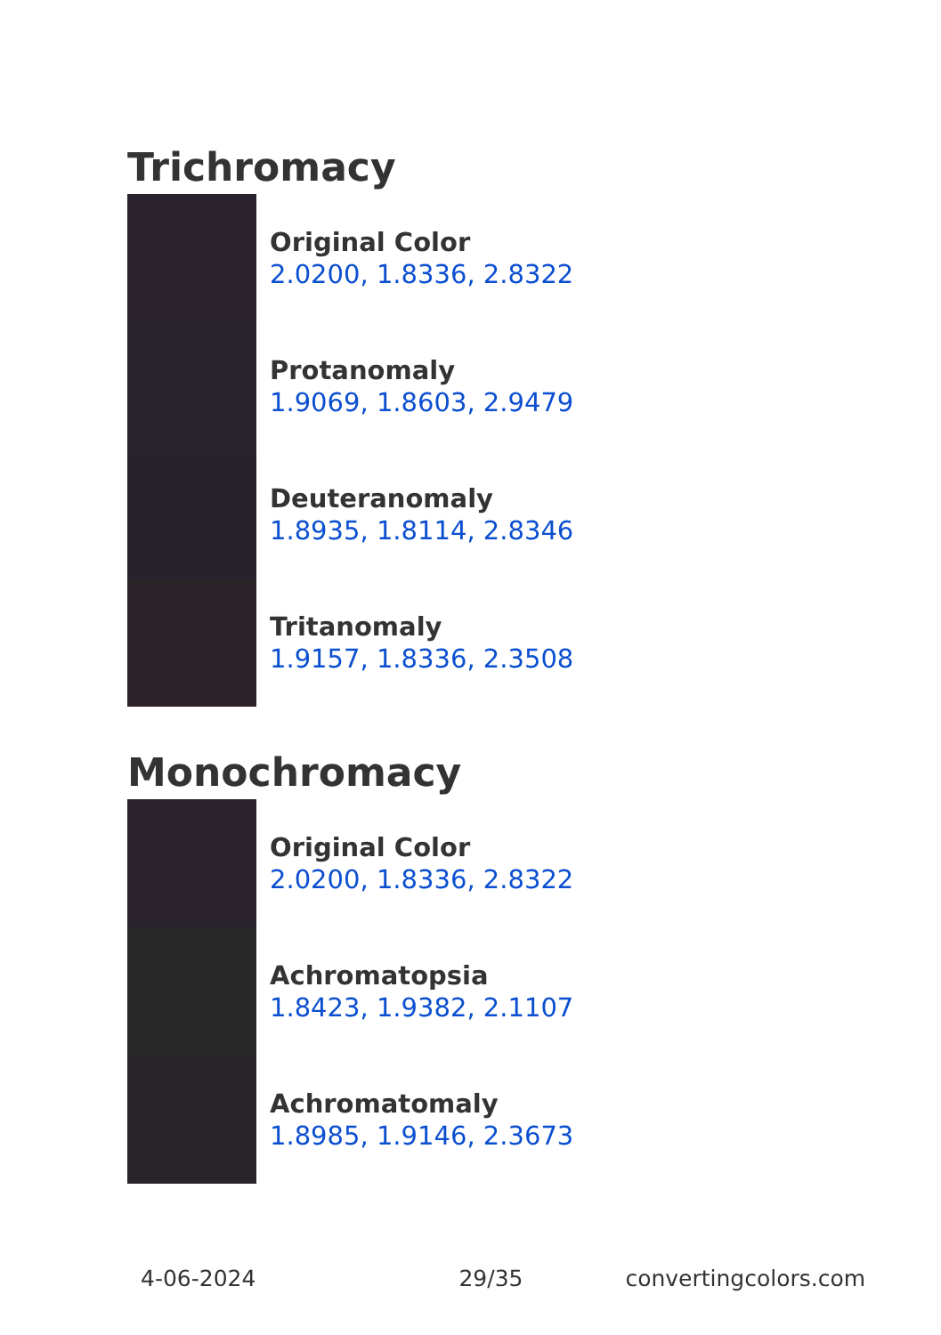Trichromacy
Original Color
2.0200, 1.8336, 2.8322
Protanomaly
1.9069, 1.8603, 2.9479
Deuteranomaly
1.8935, 1.8114, 2.8346
Tritanomaly
1.9157, 1.8336, 2.3508
Monochromacy
Original Color
2.0200, 1.8336, 2.8322
Achromatopsia
1.8423, 1.9382, 2.1107
Achromatomaly
1.8985, 1.9146, 2.3673
4-06-2024 29/35 convertingcolors.com